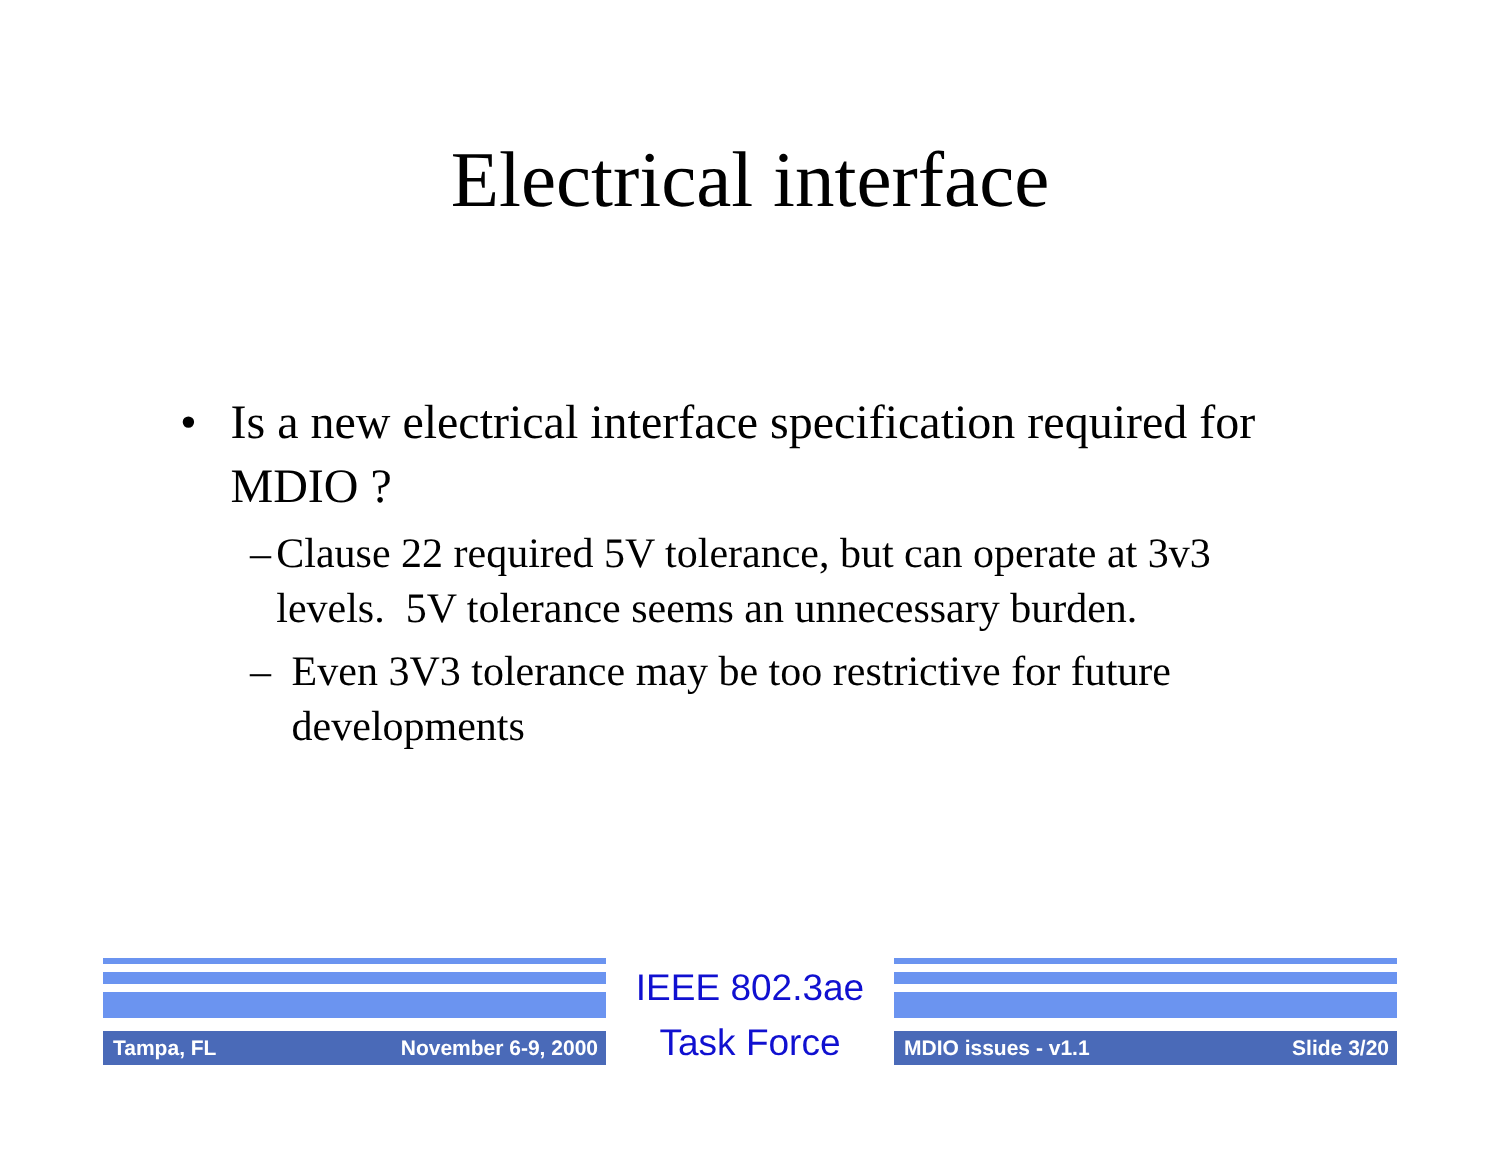Electrical interface
• Is a new electrical interface specification required for MDIO ?
– Clause 22 required 5V tolerance, but can operate at 3v3 levels. 5V tolerance seems an unnecessary burden.
– Even 3V3 tolerance may be too restrictive for future developments
Tampa, FL November 6-9, 2000
IEEE 802.3ae
Task Force
MDIO issues - v1.1 Slide 3/20